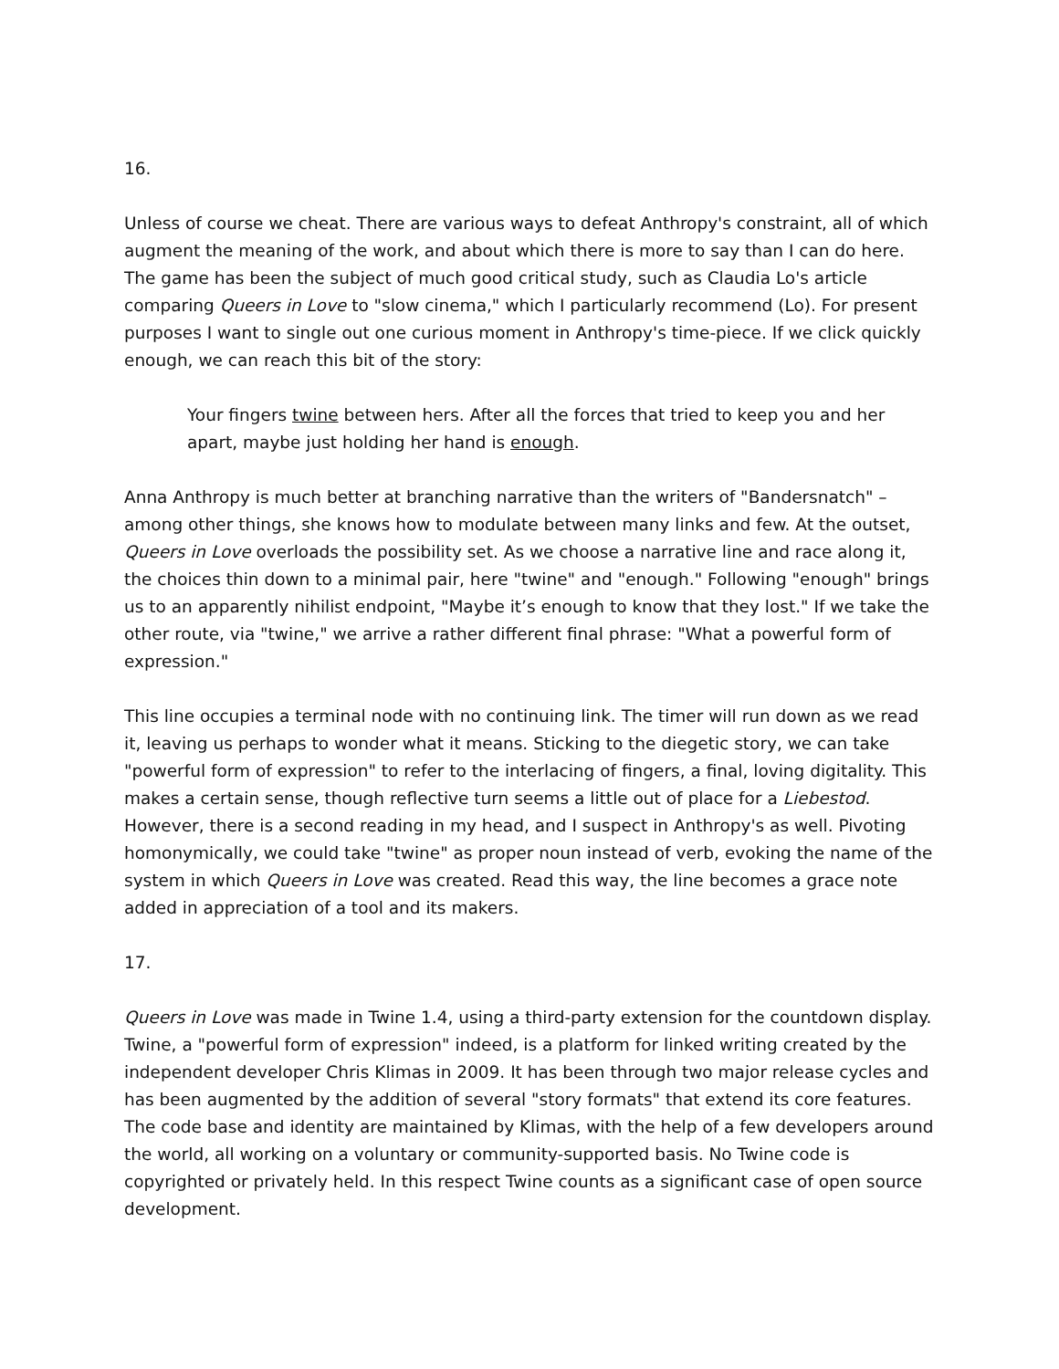16.
Unless of course we cheat. There are various ways to defeat Anthropy's constraint, all of which augment the meaning of the work, and about which there is more to say than I can do here. The game has been the subject of much good critical study, such as Claudia Lo's article comparing Queers in Love to "slow cinema," which I particularly recommend (Lo). For present purposes I want to single out one curious moment in Anthropy's time-piece. If we click quickly enough, we can reach this bit of the story:
Your fingers twine between hers. After all the forces that tried to keep you and her apart, maybe just holding her hand is enough.
Anna Anthropy is much better at branching narrative than the writers of "Bandersnatch" – among other things, she knows how to modulate between many links and few. At the outset, Queers in Love overloads the possibility set. As we choose a narrative line and race along it, the choices thin down to a minimal pair, here "twine" and "enough." Following "enough" brings us to an apparently nihilist endpoint, "Maybe it’s enough to know that they lost." If we take the other route, via "twine," we arrive a rather different final phrase: "What a powerful form of expression."
This line occupies a terminal node with no continuing link. The timer will run down as we read it, leaving us perhaps to wonder what it means. Sticking to the diegetic story, we can take "powerful form of expression" to refer to the interlacing of fingers, a final, loving digitality. This makes a certain sense, though reflective turn seems a little out of place for a Liebestod. However, there is a second reading in my head, and I suspect in Anthropy's as well. Pivoting homonymically, we could take "twine" as proper noun instead of verb, evoking the name of the system in which Queers in Love was created. Read this way, the line becomes a grace note added in appreciation of a tool and its makers.
17.
Queers in Love was made in Twine 1.4, using a third-party extension for the countdown display. Twine, a "powerful form of expression" indeed, is a platform for linked writing created by the independent developer Chris Klimas in 2009. It has been through two major release cycles and has been augmented by the addition of several "story formats" that extend its core features. The code base and identity are maintained by Klimas, with the help of a few developers around the world, all working on a voluntary or community-supported basis. No Twine code is copyrighted or privately held. In this respect Twine counts as a significant case of open source development.